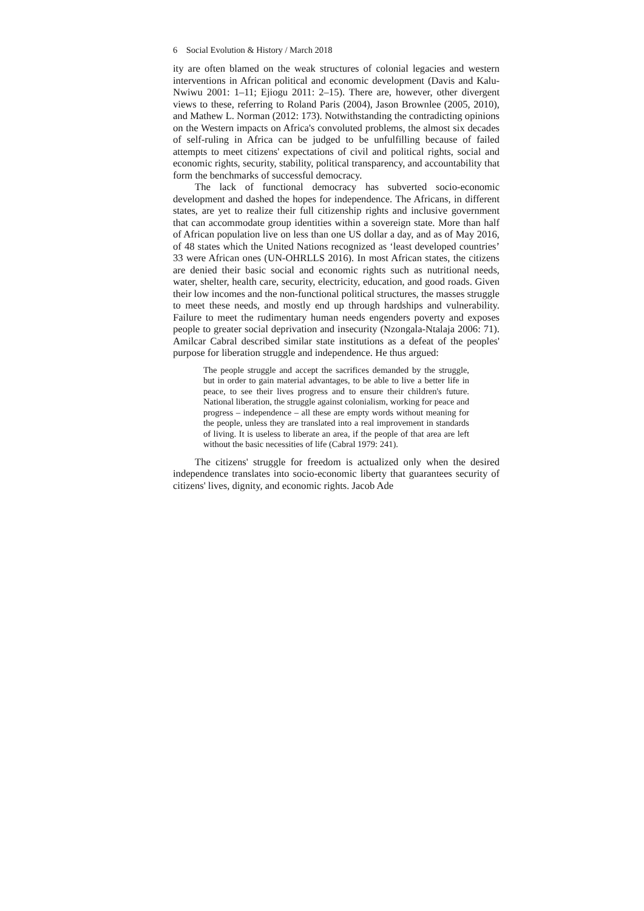6 Social Evolution & History / March 2018
ity are often blamed on the weak structures of colonial legacies and western interventions in African political and economic development (Davis and Kalu-Nwiwu 2001: 1–11; Ejiogu 2011: 2–15). There are, however, other divergent views to these, referring to Roland Paris (2004), Jason Brownlee (2005, 2010), and Mathew L. Norman (2012: 173). Notwithstanding the contradicting opinions on the Western impacts on Africa's convoluted problems, the almost six decades of self-ruling in Africa can be judged to be unfulfilling because of failed attempts to meet citizens' expectations of civil and political rights, social and economic rights, security, stability, political transparency, and accountability that form the benchmarks of successful democracy.
The lack of functional democracy has subverted socio-economic development and dashed the hopes for independence. The Africans, in different states, are yet to realize their full citizenship rights and inclusive government that can accommodate group identities within a sovereign state. More than half of African population live on less than one US dollar a day, and as of May 2016, of 48 states which the United Nations recognized as ‘least developed countries’ 33 were African ones (UN-OHRLLS 2016). In most African states, the citizens are denied their basic social and economic rights such as nutritional needs, water, shelter, health care, security, electricity, education, and good roads. Given their low incomes and the non-functional political structures, the masses struggle to meet these needs, and mostly end up through hardships and vulnerability. Failure to meet the rudimentary human needs engenders poverty and exposes people to greater social deprivation and insecurity (Nzongala-Ntalaja 2006: 71). Amilcar Cabral described similar state institutions as a defeat of the peoples' purpose for liberation struggle and independence. He thus argued:
The people struggle and accept the sacrifices demanded by the struggle, but in order to gain material advantages, to be able to live a better life in peace, to see their lives progress and to ensure their children's future. National liberation, the struggle against colonialism, working for peace and progress – independence – all these are empty words without meaning for the people, unless they are translated into a real improvement in standards of living. It is useless to liberate an area, if the people of that area are left without the basic necessities of life (Cabral 1979: 241).
The citizens' struggle for freedom is actualized only when the desired independence translates into socio-economic liberty that guarantees security of citizens' lives, dignity, and economic rights. Jacob Ade